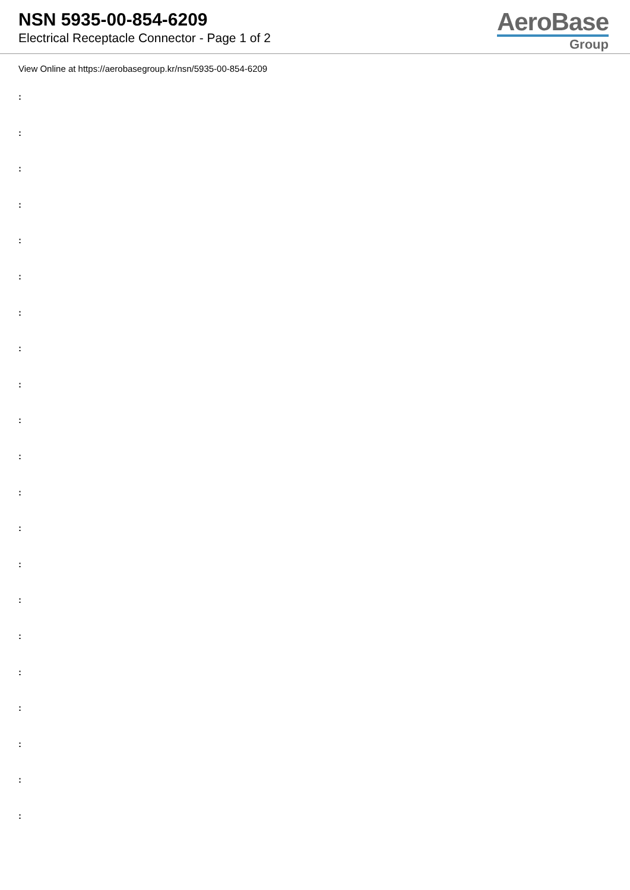NSN 5935-00-854-6209
Electrical Receptacle Connector - Page 1 of 2
AeroBase
Group
View Online at https://aerobasegroup.kr/nsn/5935-00-854-6209
:
:
:
:
:
:
:
:
:
:
:
:
:
:
:
:
:
:
:
:
: